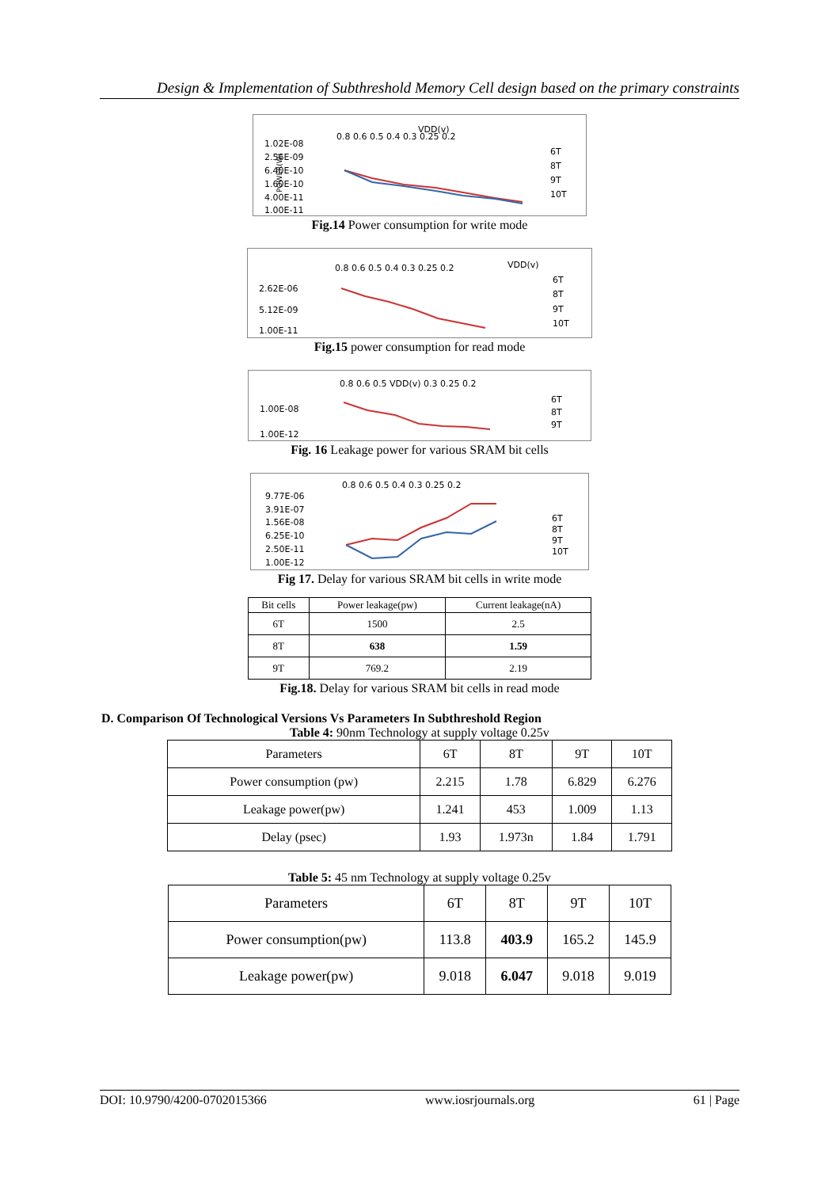Design & Implementation of Subthreshold Memory Cell design based on the primary constraints
VDD(v)
0.8 0.6 0.5 0.4 0.3 0.25 0.2
1.02E-08
2.56E-09
6.40E-10
1.60E-10
4.00E-11
1.00E-11
POWER(W)
6T
8T
9T
10T
Fig.14 Power consumption for write mode
0.8 0.6 0.5 0.4 0.3 0.25 0.2
VDD(v)
2.62E-06
5.12E-09
1.00E-11
6T
8T
9T
10T
Fig.15 power consumption for read mode
0.8 0.6 0.5 VDD(v) 0.3 0.25 0.2
1.00E-08
1.00E-12
6T
8T
9T
Fig. 16 Leakage power for various SRAM bit cells
0.8 0.6 0.5 0.4 0.3 0.25 0.2
9.77E-06
3.91E-07
1.56E-08
6.25E-10
2.50E-11
1.00E-12
6T
8T
9T
10T
Fig 17. Delay for various SRAM bit cells in write mode
| Bit cells | Power leakage(pw) | Current leakage(nA) |
| --- | --- | --- |
| 6T | 1500 | 2.5 |
| 8T | 638 | 1.59 |
| 9T | 769.2 | 2.19 |
Fig.18. Delay for various SRAM bit cells in read mode
D. Comparison Of Technological Versions Vs Parameters In Subthreshold Region
Table 4: 90nm Technology at supply voltage 0.25v
| Parameters | 6T | 8T | 9T | 10T |
| --- | --- | --- | --- | --- |
| Power consumption (pw) | 2.215 | 1.78 | 6.829 | 6.276 |
| Leakage power(pw) | 1.241 | 453 | 1.009 | 1.13 |
| Delay (psec) | 1.93 | 1.973n | 1.84 | 1.791 |
Table 5: 45 nm Technology at supply voltage 0.25v
| Parameters | 6T | 8T | 9T | 10T |
| --- | --- | --- | --- | --- |
| Power consumption(pw) | 113.8 | 403.9 | 165.2 | 145.9 |
| Leakage power(pw) | 9.018 | 6.047 | 9.018 | 9.019 |
DOI: 10.9790/4200-0702015366 www.iosrjournals.org 61 | Page